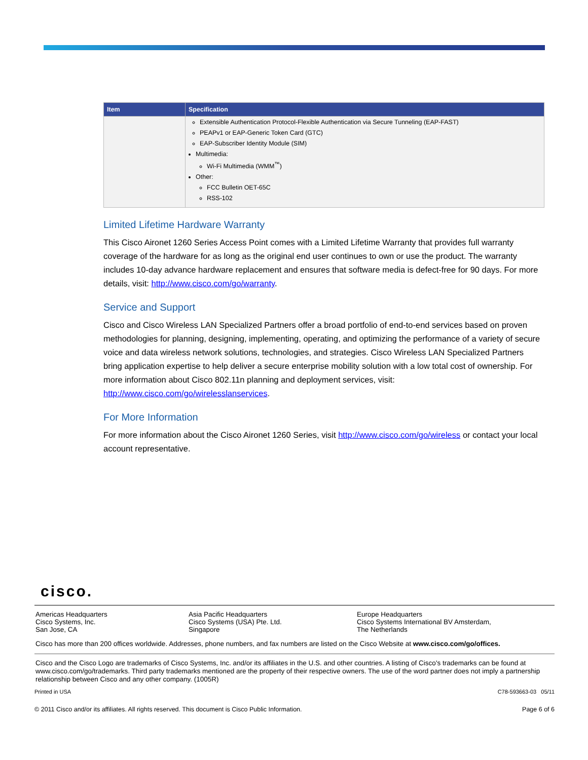| Item | Specification |
| --- | --- |
| | Extensible Authentication Protocol-Flexible Authentication via Secure Tunneling (EAP-FAST) PEAPv1 or EAP-Generic Token Card (GTC) EAP-Subscriber Identity Module (SIM) Multimedia: Wi-Fi Multimedia (WMM<sup>™</sup>) Other: FCC Bulletin OET-65C RSS-102 |
Limited Lifetime Hardware Warranty
This Cisco Aironet 1260 Series Access Point comes with a Limited Lifetime Warranty that provides full warranty coverage of the hardware for as long as the original end user continues to own or use the product. The warranty includes 10-day advance hardware replacement and ensures that software media is defect-free for 90 days. For more details, visit: http://www.cisco.com/go/warranty.
Service and Support
Cisco and Cisco Wireless LAN Specialized Partners offer a broad portfolio of end-to-end services based on proven methodologies for planning, designing, implementing, operating, and optimizing the performance of a variety of secure voice and data wireless network solutions, technologies, and strategies. Cisco Wireless LAN Specialized Partners bring application expertise to help deliver a secure enterprise mobility solution with a low total cost of ownership. For more information about Cisco 802.11n planning and deployment services, visit: http://www.cisco.com/go/wirelesslanservices.
For More Information
For more information about the Cisco Aironet 1260 Series, visit http://www.cisco.com/go/wireless or contact your local account representative.
cisco.
Americas Headquarters
Cisco Systems, Inc.
San Jose, CA
Asia Pacific Headquarters
Cisco Systems (USA) Pte. Ltd.
Singapore
Europe Headquarters
Cisco Systems International BV Amsterdam,
The Netherlands
Cisco has more than 200 offices worldwide. Addresses, phone numbers, and fax numbers are listed on the Cisco Website at www.cisco.com/go/offices.
Cisco and the Cisco Logo are trademarks of Cisco Systems, Inc. and/or its affiliates in the U.S. and other countries. A listing of Cisco's trademarks can be found at www.cisco.com/go/trademarks. Third party trademarks mentioned are the property of their respective owners. The use of the word partner does not imply a partnership relationship between Cisco and any other company. (1005R)
Printed in USA C78-593663-03 05/11
© 2011 Cisco and/or its affiliates. All rights reserved. This document is Cisco Public Information. Page 6 of 6